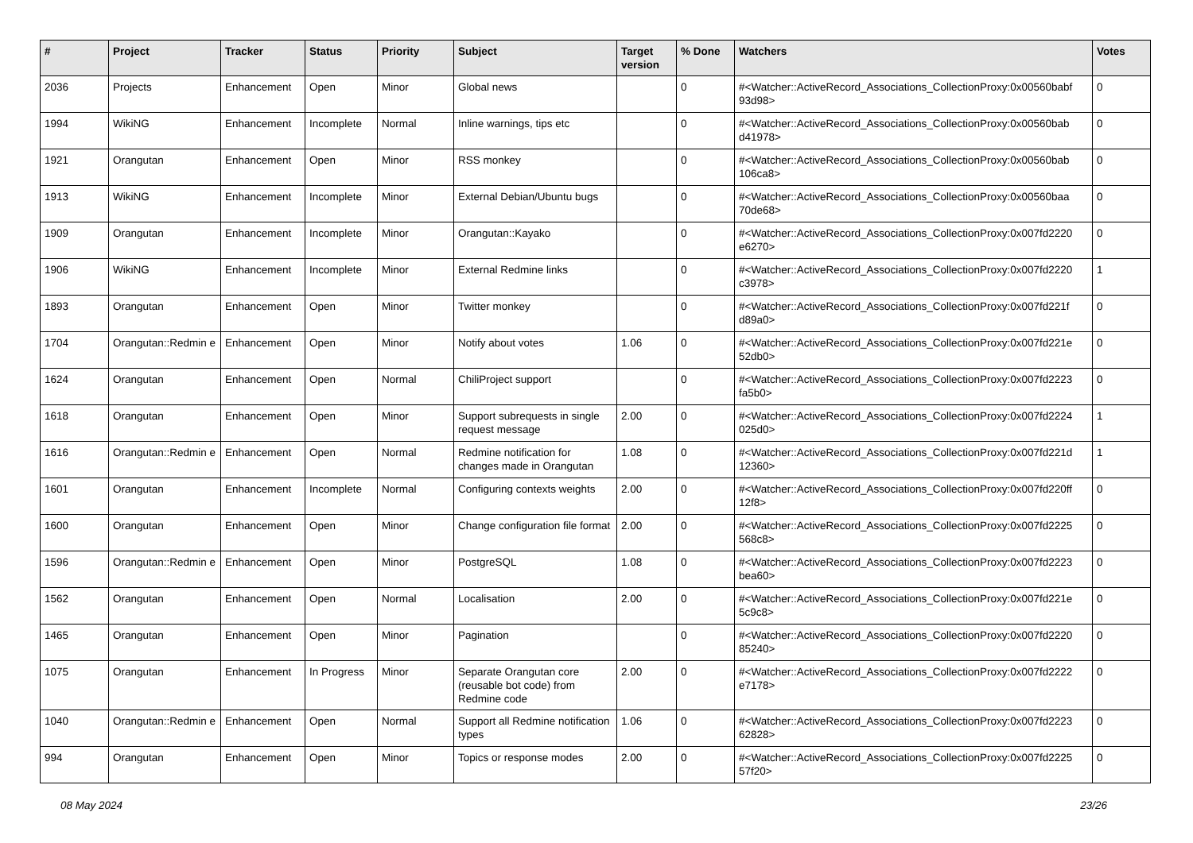| # | Project | Tracker | Status | Priority | Subject | Target version | % Done | Watchers | Votes |
| --- | --- | --- | --- | --- | --- | --- | --- | --- | --- |
| 2036 | Projects | Enhancement | Open | Minor | Global news | | 0 | #<Watcher::ActiveRecord_Associations_CollectionProxy:0x00560babf 93d98> | 0 |
| 1994 | WikiNG | Enhancement | Incomplete | Normal | Inline warnings, tips etc | | 0 | #<Watcher::ActiveRecord_Associations_CollectionProxy:0x00560bab d41978> | 0 |
| 1921 | Orangutan | Enhancement | Open | Minor | RSS monkey | | 0 | #<Watcher::ActiveRecord_Associations_CollectionProxy:0x00560bab 106ca8> | 0 |
| 1913 | WikiNG | Enhancement | Incomplete | Minor | External Debian/Ubuntu bugs | | 0 | #<Watcher::ActiveRecord_Associations_CollectionProxy:0x00560baa 70de68> | 0 |
| 1909 | Orangutan | Enhancement | Incomplete | Minor | Orangutan::Kayako | | 0 | #<Watcher::ActiveRecord_Associations_CollectionProxy:0x007fd2220 e6270> | 0 |
| 1906 | WikiNG | Enhancement | Incomplete | Minor | External Redmine links | | 0 | #<Watcher::ActiveRecord_Associations_CollectionProxy:0x007fd2220 c3978> | 1 |
| 1893 | Orangutan | Enhancement | Open | Minor | Twitter monkey | | 0 | #<Watcher::ActiveRecord_Associations_CollectionProxy:0x007fd221f d89a0> | 0 |
| 1704 | Orangutan::Redmin e | Enhancement | Open | Minor | Notify about votes | 1.06 | 0 | #<Watcher::ActiveRecord_Associations_CollectionProxy:0x007fd221e 52db0> | 0 |
| 1624 | Orangutan | Enhancement | Open | Normal | ChiliProject support | | 0 | #<Watcher::ActiveRecord_Associations_CollectionProxy:0x007fd2223 fa5b0> | 0 |
| 1618 | Orangutan | Enhancement | Open | Minor | Support subrequests in single request message | 2.00 | 0 | #<Watcher::ActiveRecord_Associations_CollectionProxy:0x007fd2224 025d0> | 1 |
| 1616 | Orangutan::Redmin e | Enhancement | Open | Normal | Redmine notification for changes made in Orangutan | 1.08 | 0 | #<Watcher::ActiveRecord_Associations_CollectionProxy:0x007fd221d 12360> | 1 |
| 1601 | Orangutan | Enhancement | Incomplete | Normal | Configuring contexts weights | 2.00 | 0 | #<Watcher::ActiveRecord_Associations_CollectionProxy:0x007fd220ff 12f8> | 0 |
| 1600 | Orangutan | Enhancement | Open | Minor | Change configuration file format | 2.00 | 0 | #<Watcher::ActiveRecord_Associations_CollectionProxy:0x007fd2225 568c8> | 0 |
| 1596 | Orangutan::Redmin e | Enhancement | Open | Minor | PostgreSQL | 1.08 | 0 | #<Watcher::ActiveRecord_Associations_CollectionProxy:0x007fd2223 bea60> | 0 |
| 1562 | Orangutan | Enhancement | Open | Normal | Localisation | 2.00 | 0 | #<Watcher::ActiveRecord_Associations_CollectionProxy:0x007fd221e 5c9c8> | 0 |
| 1465 | Orangutan | Enhancement | Open | Minor | Pagination | | 0 | #<Watcher::ActiveRecord_Associations_CollectionProxy:0x007fd2220 85240> | 0 |
| 1075 | Orangutan | Enhancement | In Progress | Minor | Separate Orangutan core (reusable bot code) from Redmine code | 2.00 | 0 | #<Watcher::ActiveRecord_Associations_CollectionProxy:0x007fd2222 e7178> | 0 |
| 1040 | Orangutan::Redmin e | Enhancement | Open | Normal | Support all Redmine notification types | 1.06 | 0 | #<Watcher::ActiveRecord_Associations_CollectionProxy:0x007fd2223 62828> | 0 |
| 994 | Orangutan | Enhancement | Open | Minor | Topics or response modes | 2.00 | 0 | #<Watcher::ActiveRecord_Associations_CollectionProxy:0x007fd2225 57f20> | 0 |
08 May 2024 23/26